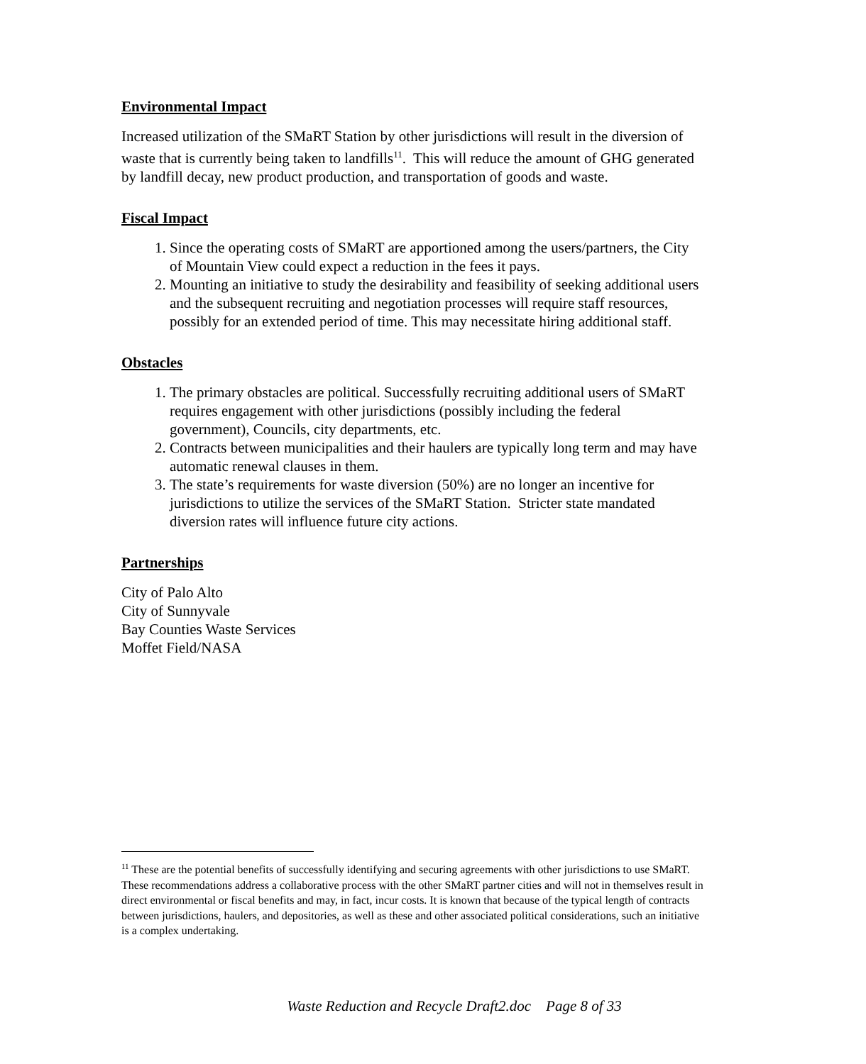Environmental Impact
Increased utilization of the SMaRT Station by other jurisdictions will result in the diversion of waste that is currently being taken to landfills<sup>11</sup>. This will reduce the amount of GHG generated by landfill decay, new product production, and transportation of goods and waste.
Fiscal Impact
1. Since the operating costs of SMaRT are apportioned among the users/partners, the City of Mountain View could expect a reduction in the fees it pays.
2. Mounting an initiative to study the desirability and feasibility of seeking additional users and the subsequent recruiting and negotiation processes will require staff resources, possibly for an extended period of time. This may necessitate hiring additional staff.
Obstacles
1. The primary obstacles are political. Successfully recruiting additional users of SMaRT requires engagement with other jurisdictions (possibly including the federal government), Councils, city departments, etc.
2. Contracts between municipalities and their haulers are typically long term and may have automatic renewal clauses in them.
3. The state’s requirements for waste diversion (50%) are no longer an incentive for jurisdictions to utilize the services of the SMaRT Station. Stricter state mandated diversion rates will influence future city actions.
Partnerships
City of Palo Alto
City of Sunnyvale
Bay Counties Waste Services
Moffet Field/NASA
<sup>11</sup> These are the potential benefits of successfully identifying and securing agreements with other jurisdictions to use SMaRT. These recommendations address a collaborative process with the other SMaRT partner cities and will not in themselves result in direct environmental or fiscal benefits and may, in fact, incur costs. It is known that because of the typical length of contracts between jurisdictions, haulers, and depositories, as well as these and other associated political considerations, such an initiative is a complex undertaking.
Waste Reduction and Recycle Draft2.doc Page 8 of 33